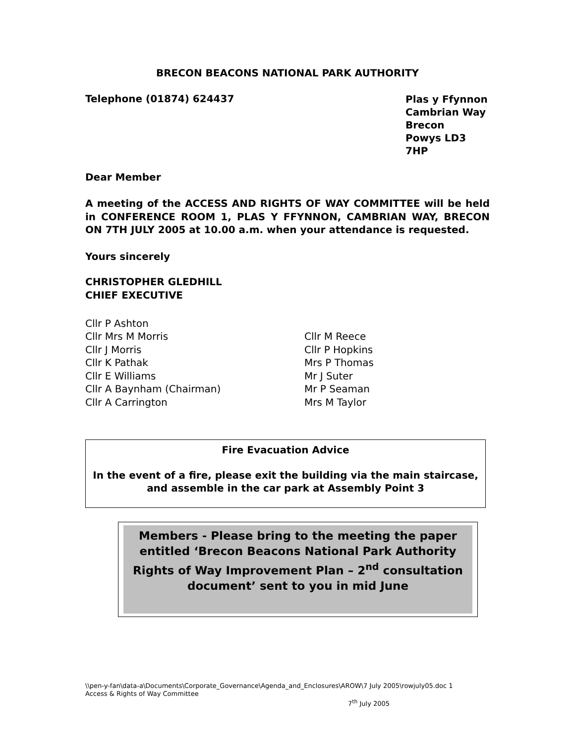BRECON BEACONS NATIONAL PARK AUTHORITY
Telephone (01874) 624437
Plas y Ffynnon
Cambrian Way
Brecon
Powys LD3 7HP
Dear Member
A meeting of the ACCESS AND RIGHTS OF WAY COMMITTEE will be held in CONFERENCE ROOM 1, PLAS Y FFYNNON, CAMBRIAN WAY, BRECON ON 7TH JULY 2005 at 10.00 a.m. when your attendance is requested.
Yours sincerely
CHRISTOPHER GLEDHILL
CHIEF EXECUTIVE
Cllr P Ashton
Cllr Mrs M Morris
Cllr J Morris
Cllr K Pathak
Cllr E Williams
Cllr A Baynham (Chairman)
Cllr A Carrington
Cllr M Reece
Cllr P Hopkins
Mrs P Thomas
Mr J Suter
Mr P Seaman
Mrs M Taylor
Fire Evacuation Advice
In the event of a fire, please exit the building via the main staircase,
and assemble in the car park at Assembly Point 3
Members - Please bring to the meeting the paper entitled ‘Brecon Beacons National Park Authority Rights of Way Improvement Plan – 2<sup>nd</sup> consultation document’ sent to you in mid June
\\pen-y-fan\data-a\Documents\Corporate_Governance\Agenda_and_Enclosures\AROW\7 July 2005\rowjuly05.doc 1
Access & Rights of Way Committee
7<sup>th</sup> July 2005